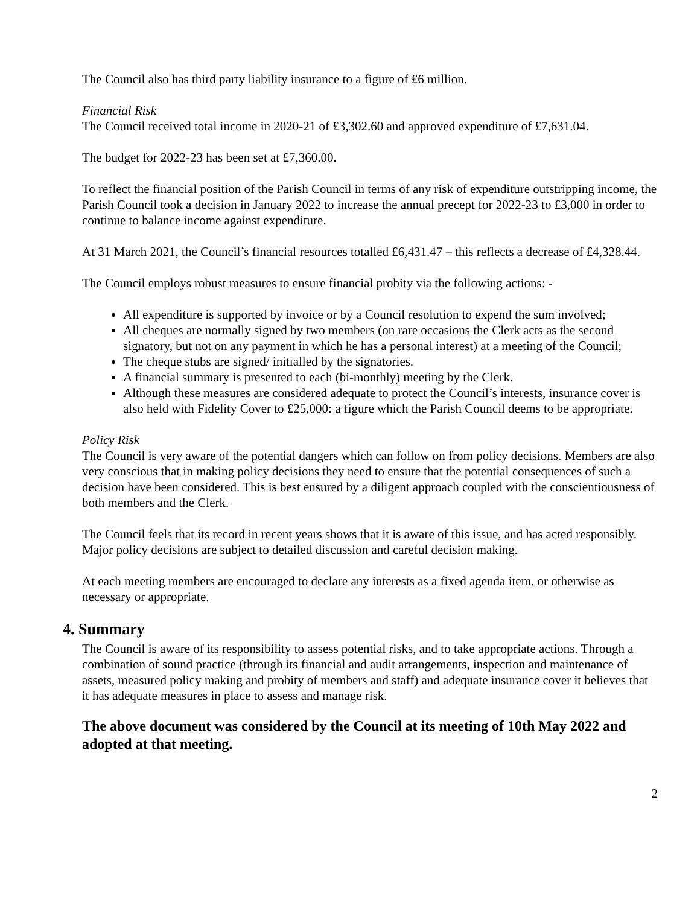The Council also has third party liability insurance to a figure of £6 million.
Financial Risk
The Council received total income in 2020-21 of £3,302.60 and approved expenditure of £7,631.04.
The budget for 2022-23 has been set at £7,360.00.
To reflect the financial position of the Parish Council in terms of any risk of expenditure outstripping income, the Parish Council took a decision in January 2022 to increase the annual precept for 2022-23 to £3,000 in order to continue to balance income against expenditure.
At 31 March 2021, the Council’s financial resources totalled £6,431.47 – this reflects a decrease of £4,328.44.
The Council employs robust measures to ensure financial probity via the following actions: -
All expenditure is supported by invoice or by a Council resolution to expend the sum involved;
All cheques are normally signed by two members (on rare occasions the Clerk acts as the second signatory, but not on any payment in which he has a personal interest) at a meeting of the Council;
The cheque stubs are signed/ initialled by the signatories.
A financial summary is presented to each (bi-monthly) meeting by the Clerk.
Although these measures are considered adequate to protect the Council’s interests, insurance cover is also held with Fidelity Cover to £25,000: a figure which the Parish Council deems to be appropriate.
Policy Risk
The Council is very aware of the potential dangers which can follow on from policy decisions. Members are also very conscious that in making policy decisions they need to ensure that the potential consequences of such a decision have been considered. This is best ensured by a diligent approach coupled with the conscientiousness of both members and the Clerk.
The Council feels that its record in recent years shows that it is aware of this issue, and has acted responsibly. Major policy decisions are subject to detailed discussion and careful decision making.
At each meeting members are encouraged to declare any interests as a fixed agenda item, or otherwise as necessary or appropriate.
4. Summary
The Council is aware of its responsibility to assess potential risks, and to take appropriate actions. Through a combination of sound practice (through its financial and audit arrangements, inspection and maintenance of assets, measured policy making and probity of members and staff) and adequate insurance cover it believes that it has adequate measures in place to assess and manage risk.
The above document was considered by the Council at its meeting of 10th May 2022 and adopted at that meeting.
2